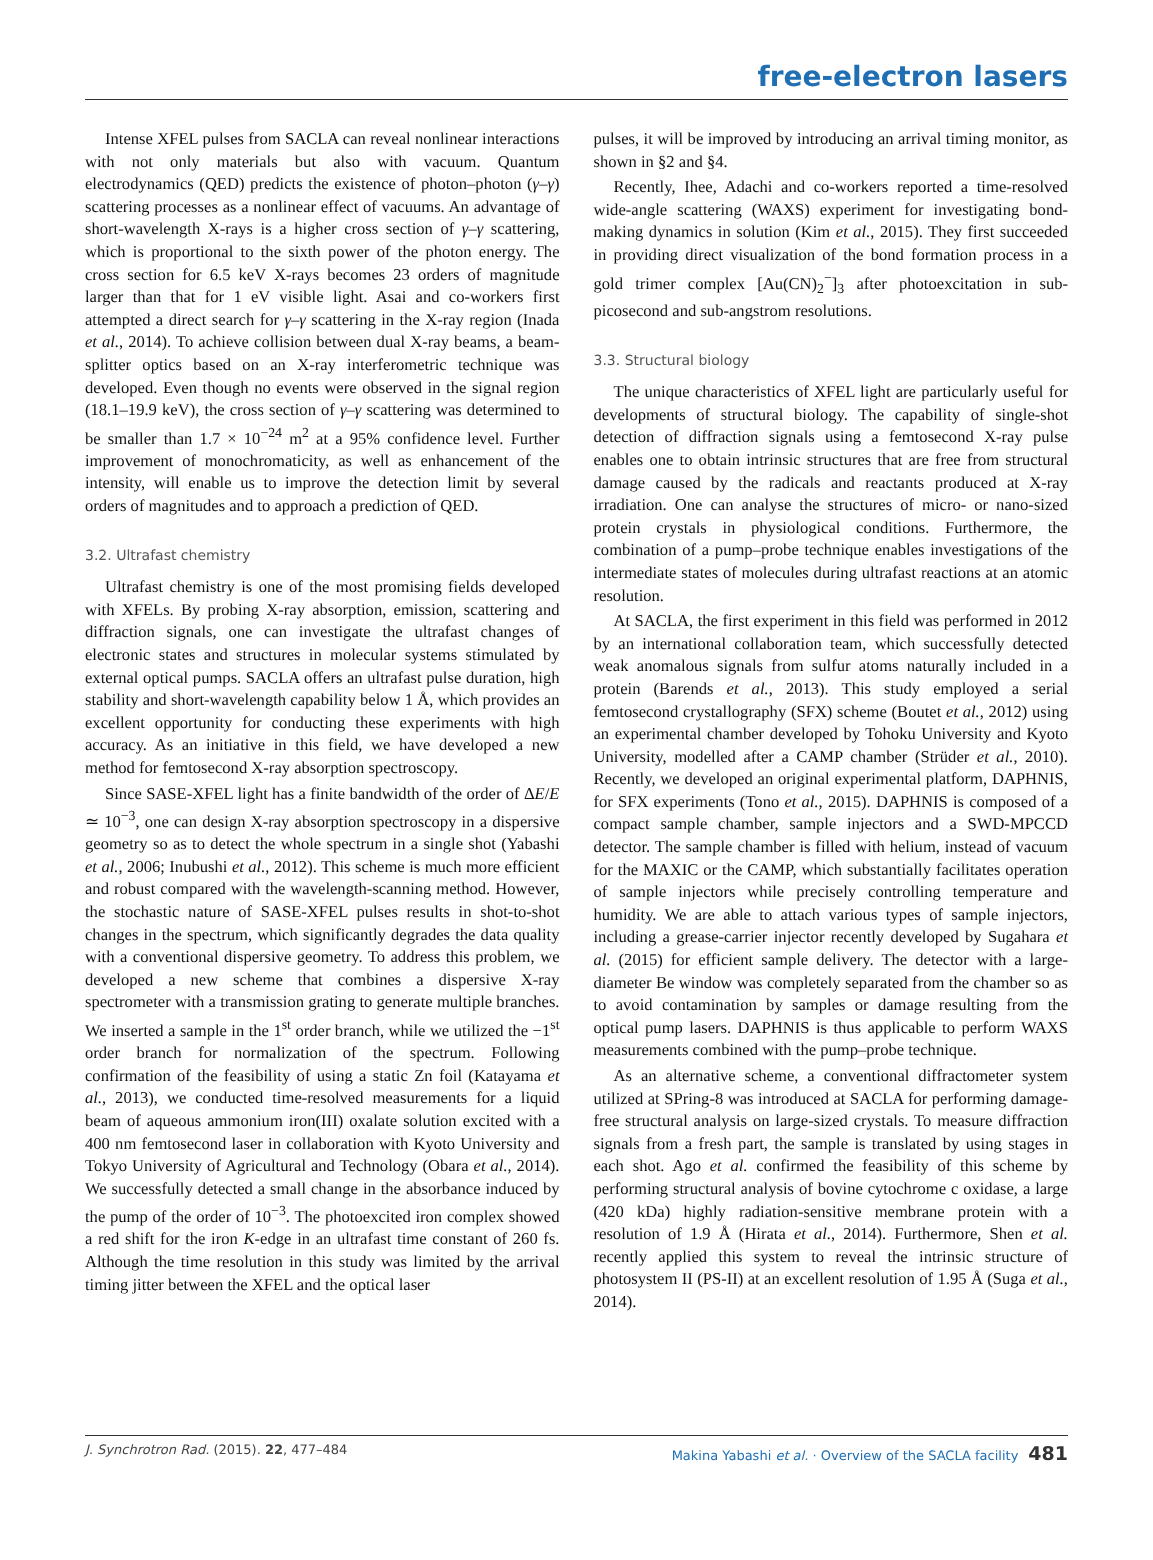free-electron lasers
Intense XFEL pulses from SACLA can reveal nonlinear interactions with not only materials but also with vacuum. Quantum electrodynamics (QED) predicts the existence of photon–photon (γ–γ) scattering processes as a nonlinear effect of vacuums. An advantage of short-wavelength X-rays is a higher cross section of γ–γ scattering, which is proportional to the sixth power of the photon energy. The cross section for 6.5 keV X-rays becomes 23 orders of magnitude larger than that for 1 eV visible light. Asai and co-workers first attempted a direct search for γ–γ scattering in the X-ray region (Inada et al., 2014). To achieve collision between dual X-ray beams, a beam-splitter optics based on an X-ray interferometric technique was developed. Even though no events were observed in the signal region (18.1–19.9 keV), the cross section of γ–γ scattering was determined to be smaller than 1.7 × 10<sup>−24</sup> m<sup>2</sup> at a 95% confidence level. Further improvement of monochromaticity, as well as enhancement of the intensity, will enable us to improve the detection limit by several orders of magnitudes and to approach a prediction of QED.
3.2. Ultrafast chemistry
Ultrafast chemistry is one of the most promising fields developed with XFELs. By probing X-ray absorption, emission, scattering and diffraction signals, one can investigate the ultrafast changes of electronic states and structures in molecular systems stimulated by external optical pumps. SACLA offers an ultrafast pulse duration, high stability and short-wavelength capability below 1 Å, which provides an excellent opportunity for conducting these experiments with high accuracy. As an initiative in this field, we have developed a new method for femtosecond X-ray absorption spectroscopy.
Since SASE-XFEL light has a finite bandwidth of the order of ΔE/E ≃ 10<sup>−3</sup>, one can design X-ray absorption spectroscopy in a dispersive geometry so as to detect the whole spectrum in a single shot (Yabashi et al., 2006; Inubushi et al., 2012). This scheme is much more efficient and robust compared with the wavelength-scanning method. However, the stochastic nature of SASE-XFEL pulses results in shot-to-shot changes in the spectrum, which significantly degrades the data quality with a conventional dispersive geometry. To address this problem, we developed a new scheme that combines a dispersive X-ray spectrometer with a transmission grating to generate multiple branches. We inserted a sample in the 1<sup>st</sup> order branch, while we utilized the −1<sup>st</sup> order branch for normalization of the spectrum. Following confirmation of the feasibility of using a static Zn foil (Katayama et al., 2013), we conducted time-resolved measurements for a liquid beam of aqueous ammonium iron(III) oxalate solution excited with a 400 nm femtosecond laser in collaboration with Kyoto University and Tokyo University of Agricultural and Technology (Obara et al., 2014). We successfully detected a small change in the absorbance induced by the pump of the order of 10<sup>−3</sup>. The photoexcited iron complex showed a red shift for the iron K-edge in an ultrafast time constant of 260 fs. Although the time resolution in this study was limited by the arrival timing jitter between the XFEL and the optical laser
pulses, it will be improved by introducing an arrival timing monitor, as shown in §2 and §4.
Recently, Ihee, Adachi and co-workers reported a time-resolved wide-angle scattering (WAXS) experiment for investigating bond-making dynamics in solution (Kim et al., 2015). They first succeeded in providing direct visualization of the bond formation process in a gold trimer complex [Au(CN)<sub>2</sub><sup>−</sup>]<sub>3</sub> after photoexcitation in sub-picosecond and sub-angstrom resolutions.
3.3. Structural biology
The unique characteristics of XFEL light are particularly useful for developments of structural biology. The capability of single-shot detection of diffraction signals using a femtosecond X-ray pulse enables one to obtain intrinsic structures that are free from structural damage caused by the radicals and reactants produced at X-ray irradiation. One can analyse the structures of micro- or nano-sized protein crystals in physiological conditions. Furthermore, the combination of a pump–probe technique enables investigations of the intermediate states of molecules during ultrafast reactions at an atomic resolution.
At SACLA, the first experiment in this field was performed in 2012 by an international collaboration team, which successfully detected weak anomalous signals from sulfur atoms naturally included in a protein (Barends et al., 2013). This study employed a serial femtosecond crystallography (SFX) scheme (Boutet et al., 2012) using an experimental chamber developed by Tohoku University and Kyoto University, modelled after a CAMP chamber (Strüder et al., 2010). Recently, we developed an original experimental platform, DAPHNIS, for SFX experiments (Tono et al., 2015). DAPHNIS is composed of a compact sample chamber, sample injectors and a SWD-MPCCD detector. The sample chamber is filled with helium, instead of vacuum for the MAXIC or the CAMP, which substantially facilitates operation of sample injectors while precisely controlling temperature and humidity. We are able to attach various types of sample injectors, including a grease-carrier injector recently developed by Sugahara et al. (2015) for efficient sample delivery. The detector with a large-diameter Be window was completely separated from the chamber so as to avoid contamination by samples or damage resulting from the optical pump lasers. DAPHNIS is thus applicable to perform WAXS measurements combined with the pump–probe technique.
As an alternative scheme, a conventional diffractometer system utilized at SPring-8 was introduced at SACLA for performing damage-free structural analysis on large-sized crystals. To measure diffraction signals from a fresh part, the sample is translated by using stages in each shot. Ago et al. confirmed the feasibility of this scheme by performing structural analysis of bovine cytochrome c oxidase, a large (420 kDa) highly radiation-sensitive membrane protein with a resolution of 1.9 Å (Hirata et al., 2014). Furthermore, Shen et al. recently applied this system to reveal the intrinsic structure of photosystem II (PS-II) at an excellent resolution of 1.95 Å (Suga et al., 2014).
J. Synchrotron Rad. (2015). 22, 477–484 Makina Yabashi et al. · Overview of the SACLA facility 481